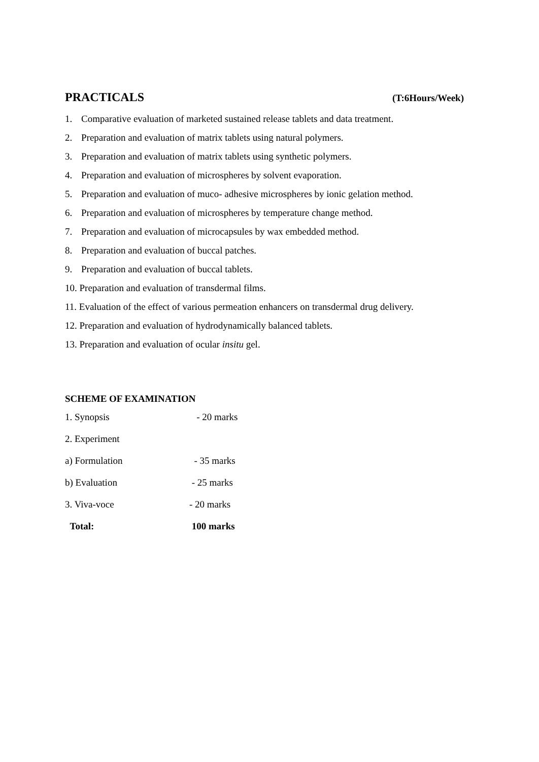PRACTICALS (T:6Hours/Week)
1. Comparative evaluation of marketed sustained release tablets and data treatment.
2. Preparation and evaluation of matrix tablets using natural polymers.
3. Preparation and evaluation of matrix tablets using synthetic polymers.
4. Preparation and evaluation of microspheres by solvent evaporation.
5. Preparation and evaluation of muco- adhesive microspheres by ionic gelation method.
6. Preparation and evaluation of microspheres by temperature change method.
7. Preparation and evaluation of microcapsules by wax embedded method.
8. Preparation and evaluation of buccal patches.
9. Preparation and evaluation of buccal tablets.
10. Preparation and evaluation of transdermal films.
11. Evaluation of the effect of various permeation enhancers on transdermal drug delivery.
12. Preparation and evaluation of hydrodynamically balanced tablets.
13. Preparation and evaluation of ocular insitu gel.
SCHEME OF EXAMINATION
1. Synopsis - 20 marks
2. Experiment
a) Formulation - 35 marks
b) Evaluation - 25 marks
3. Viva-voce - 20 marks
Total: 100 marks